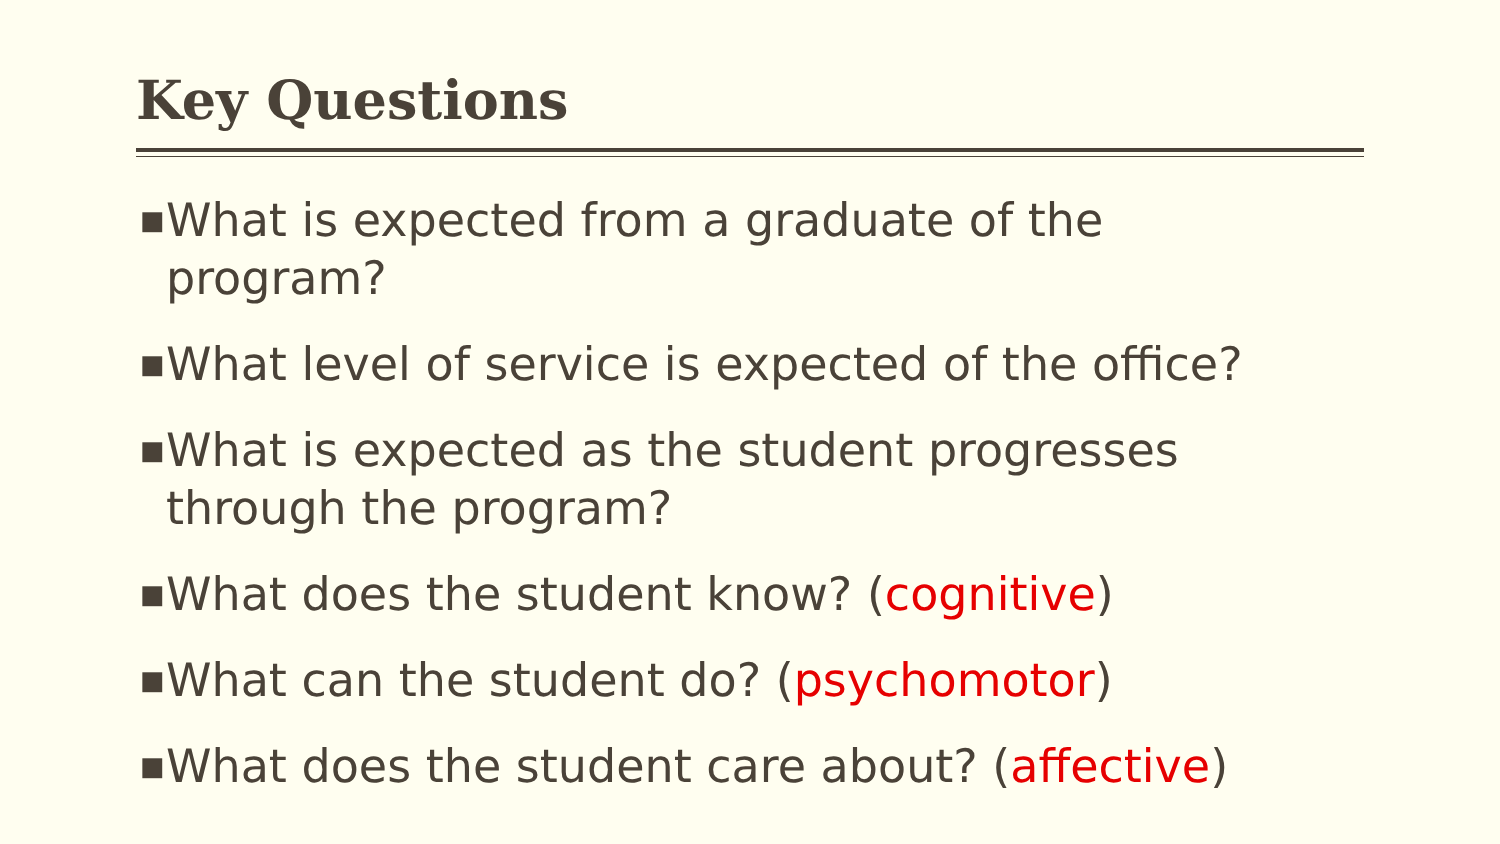Key Questions
■ What is expected from a graduate of the program?
■ What level of service is expected of the office?
■ What is expected as the student progresses through the program?
■ What does the student know? (cognitive)
■ What can the student do? (psychomotor)
■ What does the student care about? (affective)